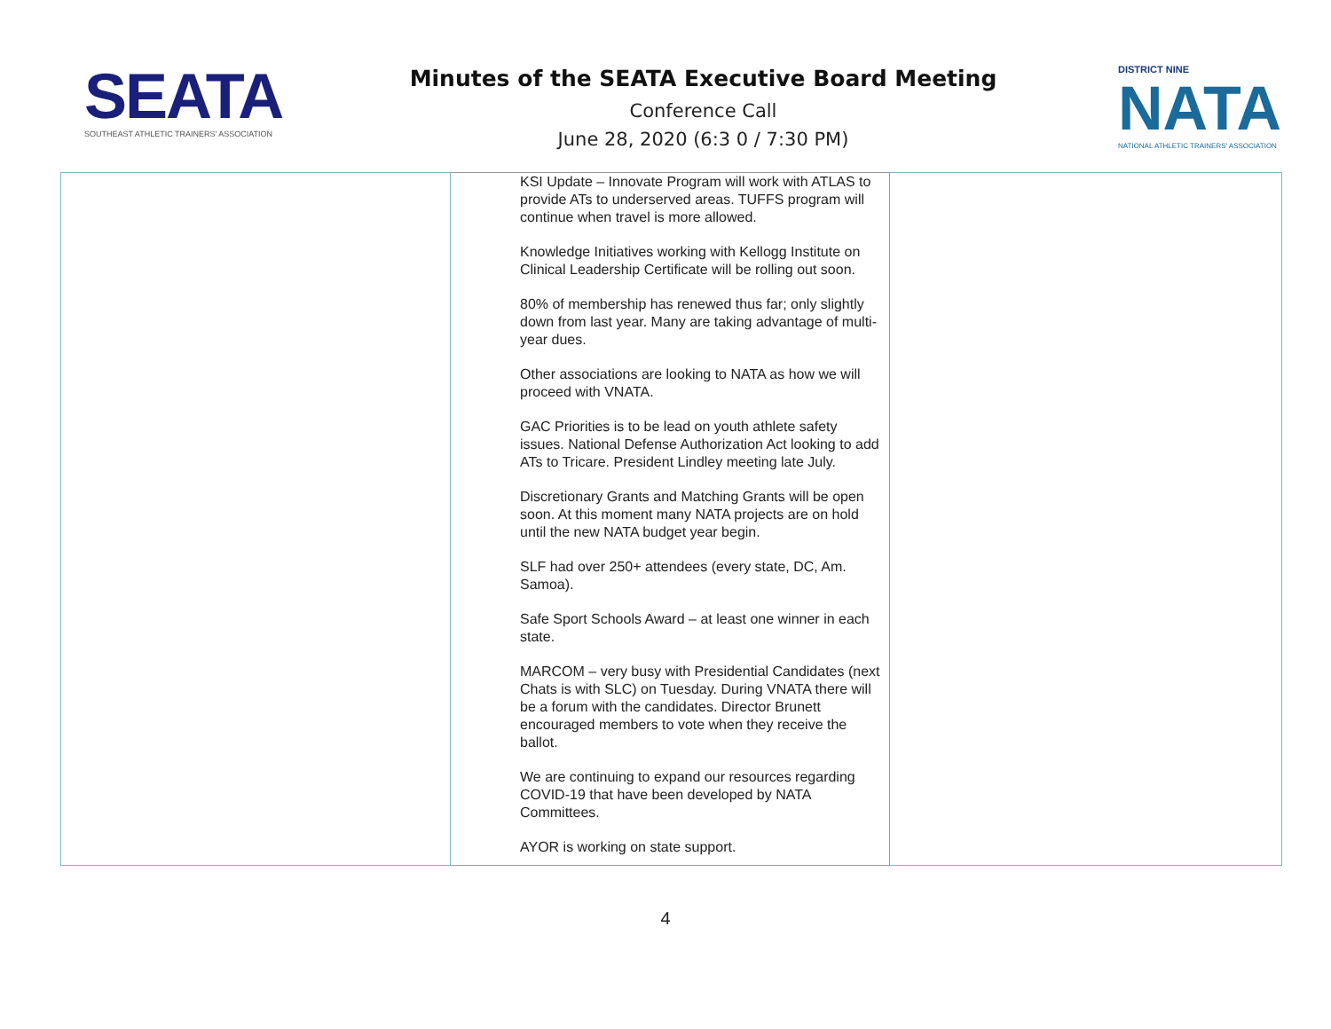SEATA
SOUTHEAST ATHLETIC TRAINERS' ASSOCIATION
Minutes of the SEATA Executive Board Meeting
Conference Call
June 28, 2020 (6:3 0 / 7:30 PM)
DISTRICT NINE
NATA
NATIONAL ATHLETIC TRAINERS' ASSOCIATION
| | KSI Update – Innovate Program will work with ATLAS to provide ATs to underserved areas. TUFFS program will continue when travel is more allowed. Knowledge Initiatives working with Kellogg Institute on Clinical Leadership Certificate will be rolling out soon. 80% of membership has renewed thus far; only slightly down from last year. Many are taking advantage of multi-year dues. Other associations are looking to NATA as how we will proceed with VNATA. GAC Priorities is to be lead on youth athlete safety issues. National Defense Authorization Act looking to add ATs to Tricare. President Lindley meeting late July. Discretionary Grants and Matching Grants will be open soon. At this moment many NATA projects are on hold until the new NATA budget year begin. SLF had over 250+ attendees (every state, DC, Am. Samoa). Safe Sport Schools Award – at least one winner in each state. MARCOM – very busy with Presidential Candidates (next Chats is with SLC) on Tuesday. During VNATA there will be a forum with the candidates. Director Brunett encouraged members to vote when they receive the ballot. We are continuing to expand our resources regarding COVID-19 that have been developed by NATA Committees. AYOR is working on state support. | |
4